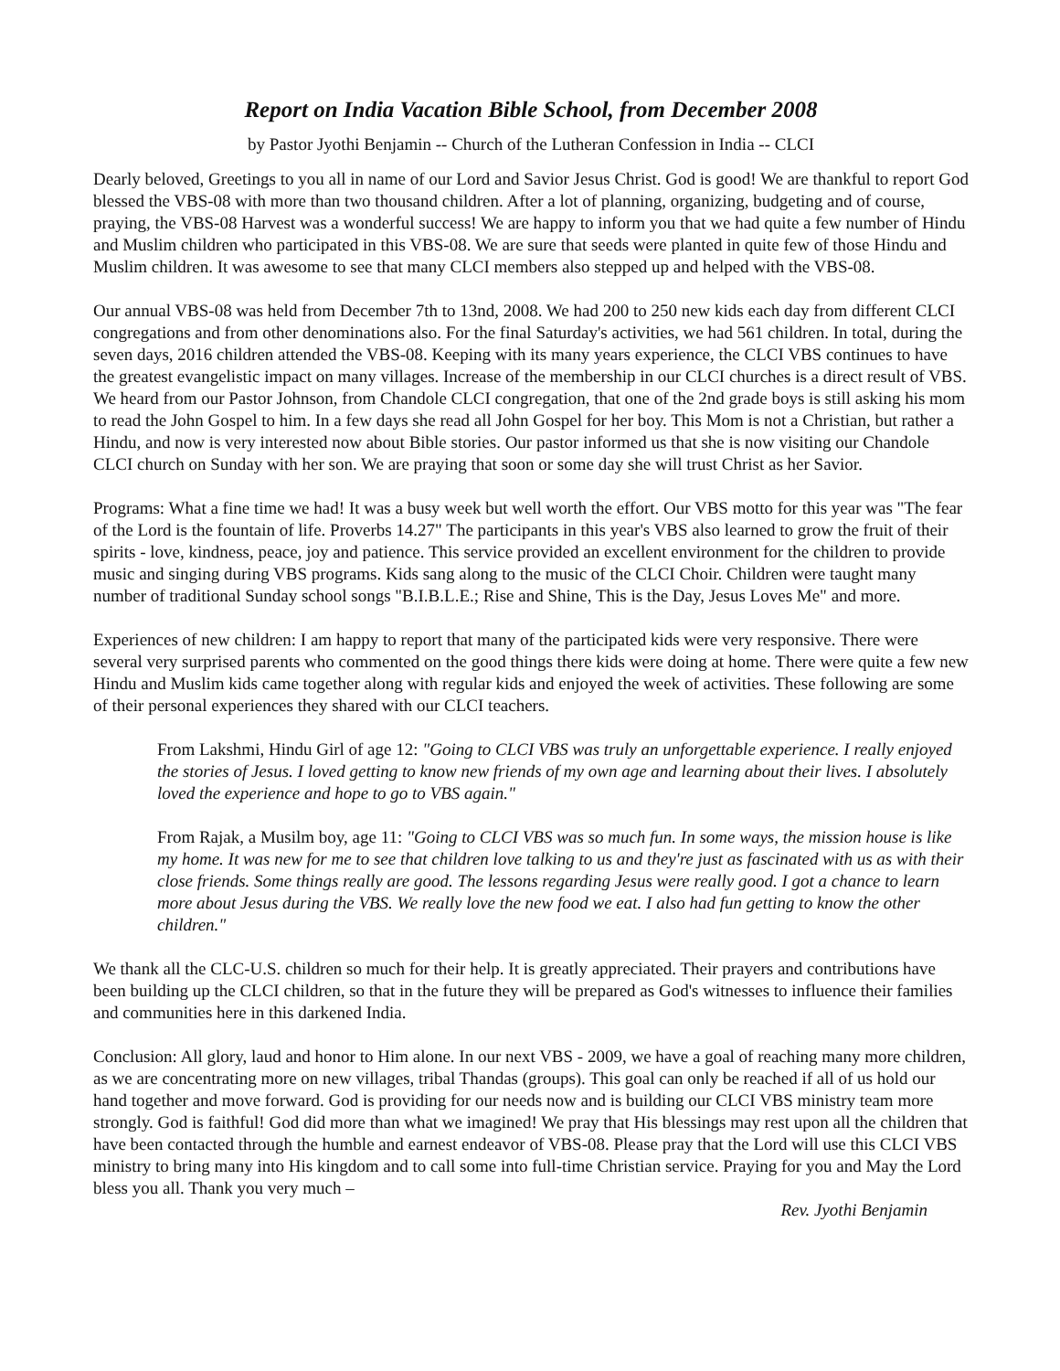Report on India Vacation Bible School, from December 2008
by Pastor Jyothi Benjamin -- Church of the Lutheran Confession in India -- CLCI
Dearly beloved, Greetings to you all in name of our Lord and Savior Jesus Christ. God is good! We are thankful to report God blessed the VBS-08 with more than two thousand children. After a lot of planning, organizing, budgeting and of course, praying, the VBS-08 Harvest was a wonderful success! We are happy to inform you that we had quite a few number of Hindu and Muslim children who participated in this VBS-08. We are sure that seeds were planted in quite few of those Hindu and Muslim children. It was awesome to see that many CLCI members also stepped up and helped with the VBS-08.
Our annual VBS-08 was held from December 7th to 13nd, 2008. We had 200 to 250 new kids each day from different CLCI congregations and from other denominations also. For the final Saturday's activities, we had 561 children. In total, during the seven days, 2016 children attended the VBS-08. Keeping with its many years experience, the CLCI VBS continues to have the greatest evangelistic impact on many villages. Increase of the membership in our CLCI churches is a direct result of VBS. We heard from our Pastor Johnson, from Chandole CLCI congregation, that one of the 2nd grade boys is still asking his mom to read the John Gospel to him. In a few days she read all John Gospel for her boy. This Mom is not a Christian, but rather a Hindu, and now is very interested now about Bible stories. Our pastor informed us that she is now visiting our Chandole CLCI church on Sunday with her son. We are praying that soon or some day she will trust Christ as her Savior.
Programs: What a fine time we had! It was a busy week but well worth the effort. Our VBS motto for this year was "The fear of the Lord is the fountain of life. Proverbs 14.27" The participants in this year's VBS also learned to grow the fruit of their spirits - love, kindness, peace, joy and patience. This service provided an excellent environment for the children to provide music and singing during VBS programs. Kids sang along to the music of the CLCI Choir. Children were taught many number of traditional Sunday school songs "B.I.B.L.E.; Rise and Shine, This is the Day, Jesus Loves Me" and more.
Experiences of new children: I am happy to report that many of the participated kids were very responsive. There were several very surprised parents who commented on the good things there kids were doing at home. There were quite a few new Hindu and Muslim kids came together along with regular kids and enjoyed the week of activities. These following are some of their personal experiences they shared with our CLCI teachers.
From Lakshmi, Hindu Girl of age 12: "Going to CLCI VBS was truly an unforgettable experience. I really enjoyed the stories of Jesus. I loved getting to know new friends of my own age and learning about their lives. I absolutely loved the experience and hope to go to VBS again."
From Rajak, a Musilm boy, age 11: "Going to CLCI VBS was so much fun. In some ways, the mission house is like my home. It was new for me to see that children love talking to us and they're just as fascinated with us as with their close friends. Some things really are good. The lessons regarding Jesus were really good. I got a chance to learn more about Jesus during the VBS. We really love the new food we eat. I also had fun getting to know the other children."
We thank all the CLC-U.S. children so much for their help. It is greatly appreciated. Their prayers and contributions have been building up the CLCI children, so that in the future they will be prepared as God's witnesses to influence their families and communities here in this darkened India.
Conclusion: All glory, laud and honor to Him alone. In our next VBS - 2009, we have a goal of reaching many more children, as we are concentrating more on new villages, tribal Thandas (groups). This goal can only be reached if all of us hold our hand together and move forward. God is providing for our needs now and is building our CLCI VBS ministry team more strongly. God is faithful! God did more than what we imagined! We pray that His blessings may rest upon all the children that have been contacted through the humble and earnest endeavor of VBS-08. Please pray that the Lord will use this CLCI VBS ministry to bring many into His kingdom and to call some into full-time Christian service. Praying for you and May the Lord bless you all. Thank you very much –
Rev. Jyothi Benjamin